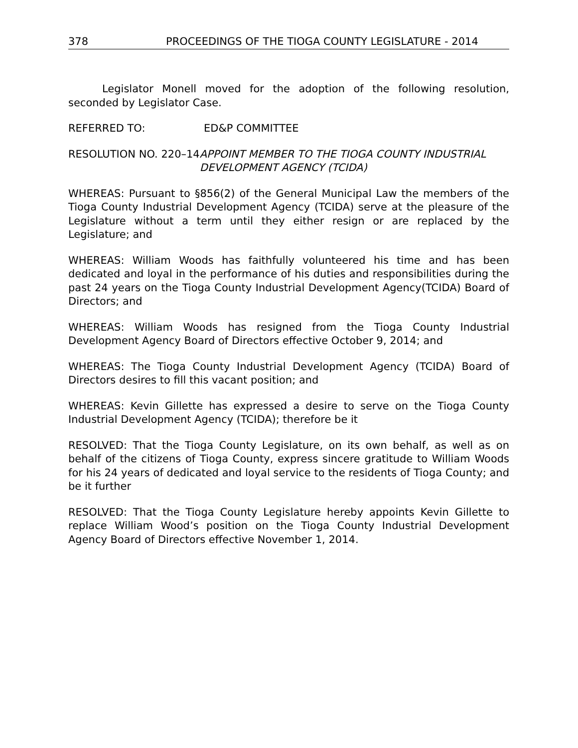378 PROCEEDINGS OF THE TIOGA COUNTY LEGISLATURE - 2014
Legislator Monell moved for the adoption of the following resolution, seconded by Legislator Case.
REFERRED TO: ED&P COMMITTEE
RESOLUTION NO. 220–14 APPOINT MEMBER TO THE TIOGA COUNTY INDUSTRIAL DEVELOPMENT AGENCY (TCIDA)
WHEREAS: Pursuant to §856(2) of the General Municipal Law the members of the Tioga County Industrial Development Agency (TCIDA) serve at the pleasure of the Legislature without a term until they either resign or are replaced by the Legislature; and
WHEREAS: William Woods has faithfully volunteered his time and has been dedicated and loyal in the performance of his duties and responsibilities during the past 24 years on the Tioga County Industrial Development Agency(TCIDA) Board of Directors; and
WHEREAS: William Woods has resigned from the Tioga County Industrial Development Agency Board of Directors effective October 9, 2014; and
WHEREAS: The Tioga County Industrial Development Agency (TCIDA) Board of Directors desires to fill this vacant position; and
WHEREAS: Kevin Gillette has expressed a desire to serve on the Tioga County Industrial Development Agency (TCIDA); therefore be it
RESOLVED: That the Tioga County Legislature, on its own behalf, as well as on behalf of the citizens of Tioga County, express sincere gratitude to William Woods for his 24 years of dedicated and loyal service to the residents of Tioga County; and be it further
RESOLVED: That the Tioga County Legislature hereby appoints Kevin Gillette to replace William Wood’s position on the Tioga County Industrial Development Agency Board of Directors effective November 1, 2014.